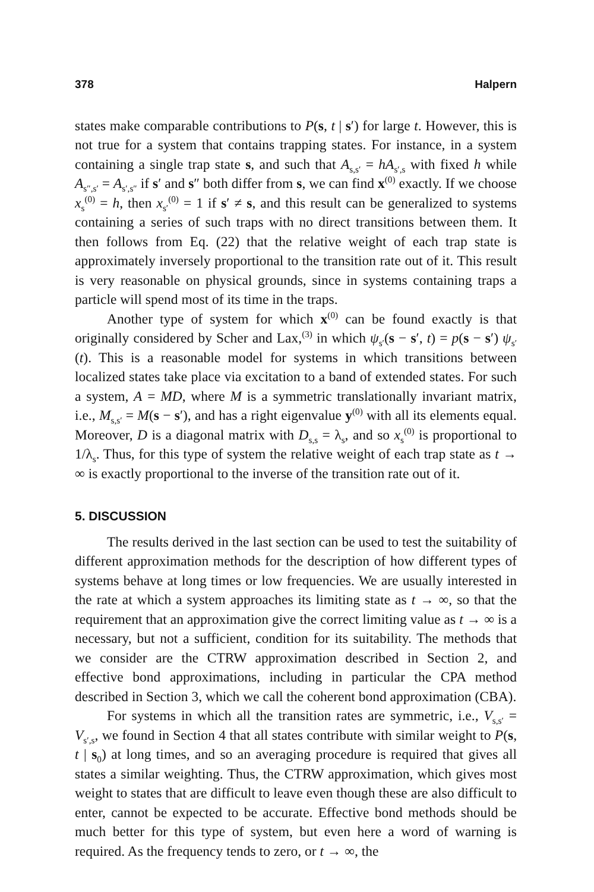378 Halpern
states make comparable contributions to P(s, t | s′) for large t. However, this is not true for a system that contains trapping states. For instance, in a system containing a single trap state s, and such that A<sub>s,s′</sub> = hA<sub>s′,s</sub> with fixed h while A<sub>s″,s′</sub> = A<sub>s′,s″</sub> if s′ and s″ both differ from s, we can find x<sup>(0)</sup> exactly. If we choose x<sub>s</sub><sup>(0)</sup> = h, then x<sub>s′</sub><sup>(0)</sup> = 1 if s′ ≠ s, and this result can be generalized to systems containing a series of such traps with no direct transitions between them. It then follows from Eq. (22) that the relative weight of each trap state is approximately inversely proportional to the transition rate out of it. This result is very reasonable on physical grounds, since in systems containing traps a particle will spend most of its time in the traps.
Another type of system for which x<sup>(0)</sup> can be found exactly is that originally considered by Scher and Lax,<sup>(3)</sup> in which ψ<sub>s′</sub>(s − s′, t) = p(s − s′) ψ<sub>s′</sub>(t). This is a reasonable model for systems in which transitions between localized states take place via excitation to a band of extended states. For such a system, A = MD, where M is a symmetric translationally invariant matrix, i.e., M<sub>s,s′</sub> = M(s − s′), and has a right eigenvalue y<sup>(0)</sup> with all its elements equal. Moreover, D is a diagonal matrix with D<sub>s,s</sub> = λ<sub>s</sub>, and so x<sub>s</sub><sup>(0)</sup> is proportional to 1/λ<sub>s</sub>. Thus, for this type of system the relative weight of each trap state as t → ∞ is exactly proportional to the inverse of the transition rate out of it.
5. DISCUSSION
The results derived in the last section can be used to test the suitability of different approximation methods for the description of how different types of systems behave at long times or low frequencies. We are usually interested in the rate at which a system approaches its limiting state as t → ∞, so that the requirement that an approximation give the correct limiting value as t → ∞ is a necessary, but not a sufficient, condition for its suitability. The methods that we consider are the CTRW approximation described in Section 2, and effective bond approximations, including in particular the CPA method described in Section 3, which we call the coherent bond approximation (CBA).
For systems in which all the transition rates are symmetric, i.e., V<sub>s,s′</sub> = V<sub>s′,s</sub>, we found in Section 4 that all states contribute with similar weight to P(s, t | s<sub>0</sub>) at long times, and so an averaging procedure is required that gives all states a similar weighting. Thus, the CTRW approximation, which gives most weight to states that are difficult to leave even though these are also difficult to enter, cannot be expected to be accurate. Effective bond methods should be much better for this type of system, but even here a word of warning is required. As the frequency tends to zero, or t → ∞, the